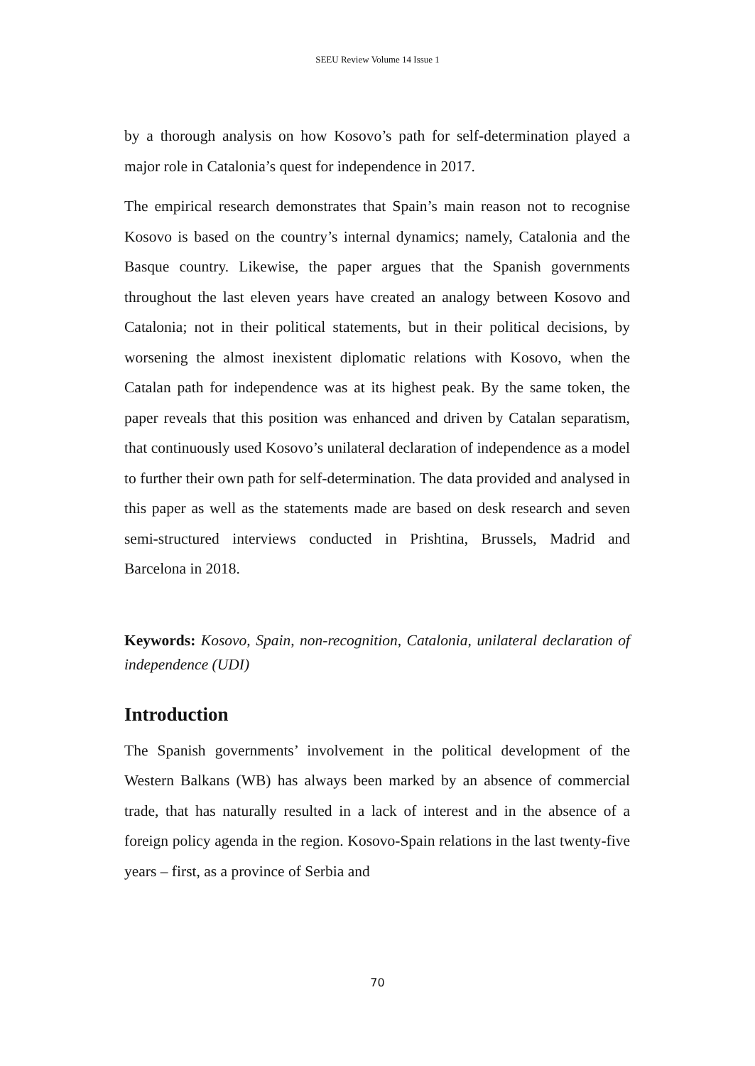SEEU Review Volume 14 Issue 1
by a thorough analysis on how Kosovo’s path for self-determination played a major role in Catalonia’s quest for independence in 2017.
The empirical research demonstrates that Spain’s main reason not to recognise Kosovo is based on the country’s internal dynamics; namely, Catalonia and the Basque country. Likewise, the paper argues that the Spanish governments throughout the last eleven years have created an analogy between Kosovo and Catalonia; not in their political statements, but in their political decisions, by worsening the almost inexistent diplomatic relations with Kosovo, when the Catalan path for independence was at its highest peak. By the same token, the paper reveals that this position was enhanced and driven by Catalan separatism, that continuously used Kosovo’s unilateral declaration of independence as a model to further their own path for self-determination. The data provided and analysed in this paper as well as the statements made are based on desk research and seven semi-structured interviews conducted in Prishtina, Brussels, Madrid and Barcelona in 2018.
Keywords: Kosovo, Spain, non-recognition, Catalonia, unilateral declaration of independence (UDI)
Introduction
The Spanish governments’ involvement in the political development of the Western Balkans (WB) has always been marked by an absence of commercial trade, that has naturally resulted in a lack of interest and in the absence of a foreign policy agenda in the region. Kosovo-Spain relations in the last twenty-five years – first, as a province of Serbia and
70